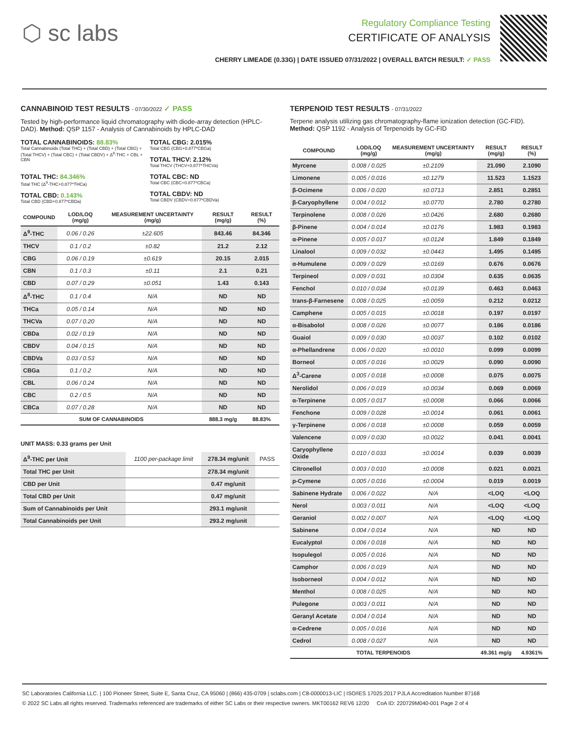⬡ sc labs
Regulatory Compliance Testing
CERTIFICATE OF ANALYSIS
CHERRY LIMEADE (0.33G) | DATE ISSUED 07/31/2022 | OVERALL BATCH RESULT: ✓ PASS
CANNABINOID TEST RESULTS - 07/30/2022 ✓ PASS
Tested by high-performance liquid chromatography with diode-array detection (HPLC-DAD). Method: QSP 1157 - Analysis of Cannabinoids by HPLC-DAD
TOTAL CANNABINOIDS: 88.83%
Total Cannabinoids (Total THC) + (Total CBD) + (Total CBG) + (Total THCV) + (Total CBC) + (Total CBDV) + Δ<sup>8</sup>-THC + CBL + CBN
TOTAL CBG: 2.015%
Total CBG (CBG+0.877*CBGa)
TOTAL THCV: 2.12%
Total THCV (THCV+0.877*THCVa)
TOTAL THC: 84.346%
Total THC (Δ<sup>9</sup>-THC+0.877*THCa)
TOTAL CBD: 0.143%
Total CBD (CBD+0.877*CBDa)
TOTAL CBC: ND
Total CBC (CBC+0.877*CBCa)
TOTAL CBDV: ND
Total CBDV (CBDV+0.877*CBDVa)
| COMPOUND | LOD/LOQ (mg/g) | MEASUREMENT UNCERTAINTY (mg/g) | RESULT (mg/g) | RESULT (%) |
| --- | --- | --- | --- | --- |
| Δ<sup>9</sup>-THC | 0.06 / 0.26 | ±22.605 | 843.46 | 84.346 |
| THCV | 0.1 / 0.2 | ±0.82 | 21.2 | 2.12 |
| CBG | 0.06 / 0.19 | ±0.619 | 20.15 | 2.015 |
| CBN | 0.1 / 0.3 | ±0.11 | 2.1 | 0.21 |
| CBD | 0.07 / 0.29 | ±0.051 | 1.43 | 0.143 |
| Δ<sup>8</sup>-THC | 0.1 / 0.4 | N/A | ND | ND |
| THCa | 0.05 / 0.14 | N/A | ND | ND |
| THCVa | 0.07 / 0.20 | N/A | ND | ND |
| CBDa | 0.02 / 0.19 | N/A | ND | ND |
| CBDV | 0.04 / 0.15 | N/A | ND | ND |
| CBDVa | 0.03 / 0.53 | N/A | ND | ND |
| CBGa | 0.1 / 0.2 | N/A | ND | ND |
| CBL | 0.06 / 0.24 | N/A | ND | ND |
| CBC | 0.2 / 0.5 | N/A | ND | ND |
| CBCa | 0.07 / 0.28 | N/A | ND | ND |
| SUM OF CANNABINOIDS | | | 888.3 mg/g | 88.83% |
UNIT MASS: 0.33 grams per Unit
| Δ<sup>9</sup>-THC per Unit | 1100 per-package limit | 278.34 mg/unit | PASS |
| Total THC per Unit | | 278.34 mg/unit | |
| CBD per Unit | | 0.47 mg/unit | |
| Total CBD per Unit | | 0.47 mg/unit | |
| Sum of Cannabinoids per Unit | | 293.1 mg/unit | |
| Total Cannabinoids per Unit | | 293.2 mg/unit | |
TERPENOID TEST RESULTS - 07/31/2022
Terpene analysis utilizing gas chromatography-flame ionization detection (GC-FID). Method: QSP 1192 - Analysis of Terpenoids by GC-FID
| COMPOUND | LOD/LOQ (mg/g) | MEASUREMENT UNCERTAINTY (mg/g) | RESULT (mg/g) | RESULT (%) |
| --- | --- | --- | --- | --- |
| Myrcene | 0.008 / 0.025 | ±0.2109 | 21.090 | 2.1090 |
| Limonene | 0.005 / 0.016 | ±0.1279 | 11.523 | 1.1523 |
| β-Ocimene | 0.006 / 0.020 | ±0.0713 | 2.851 | 0.2851 |
| β-Caryophyllene | 0.004 / 0.012 | ±0.0770 | 2.780 | 0.2780 |
| Terpinolene | 0.008 / 0.026 | ±0.0426 | 2.680 | 0.2680 |
| β-Pinene | 0.004 / 0.014 | ±0.0176 | 1.983 | 0.1983 |
| α-Pinene | 0.005 / 0.017 | ±0.0124 | 1.849 | 0.1849 |
| Linalool | 0.009 / 0.032 | ±0.0443 | 1.495 | 0.1495 |
| α-Humulene | 0.009 / 0.029 | ±0.0169 | 0.676 | 0.0676 |
| Terpineol | 0.009 / 0.031 | ±0.0304 | 0.635 | 0.0635 |
| Fenchol | 0.010 / 0.034 | ±0.0139 | 0.463 | 0.0463 |
| trans-β-Farnesene | 0.008 / 0.025 | ±0.0059 | 0.212 | 0.0212 |
| Camphene | 0.005 / 0.015 | ±0.0018 | 0.197 | 0.0197 |
| α-Bisabolol | 0.008 / 0.026 | ±0.0077 | 0.186 | 0.0186 |
| Guaiol | 0.009 / 0.030 | ±0.0037 | 0.102 | 0.0102 |
| α-Phellandrene | 0.006 / 0.020 | ±0.0010 | 0.099 | 0.0099 |
| Borneol | 0.005 / 0.016 | ±0.0029 | 0.090 | 0.0090 |
| Δ<sup>3</sup>-Carene | 0.005 / 0.018 | ±0.0008 | 0.075 | 0.0075 |
| Nerolidol | 0.006 / 0.019 | ±0.0034 | 0.069 | 0.0069 |
| α-Terpinene | 0.005 / 0.017 | ±0.0008 | 0.066 | 0.0066 |
| Fenchone | 0.009 / 0.028 | ±0.0014 | 0.061 | 0.0061 |
| γ-Terpinene | 0.006 / 0.018 | ±0.0008 | 0.059 | 0.0059 |
| Valencene | 0.009 / 0.030 | ±0.0022 | 0.041 | 0.0041 |
| Caryophyllene Oxide | 0.010 / 0.033 | ±0.0014 | 0.039 | 0.0039 |
| Citronellol | 0.003 / 0.010 | ±0.0008 | 0.021 | 0.0021 |
| p-Cymene | 0.005 / 0.016 | ±0.0004 | 0.019 | 0.0019 |
| Sabinene Hydrate | 0.006 / 0.022 | N/A | <LOQ | <LOQ |
| Nerol | 0.003 / 0.011 | N/A | <LOQ | <LOQ |
| Geraniol | 0.002 / 0.007 | N/A | <LOQ | <LOQ |
| Sabinene | 0.004 / 0.014 | N/A | ND | ND |
| Eucalyptol | 0.006 / 0.018 | N/A | ND | ND |
| Isopulegol | 0.005 / 0.016 | N/A | ND | ND |
| Camphor | 0.006 / 0.019 | N/A | ND | ND |
| Isoborneol | 0.004 / 0.012 | N/A | ND | ND |
| Menthol | 0.008 / 0.025 | N/A | ND | ND |
| Pulegone | 0.003 / 0.011 | N/A | ND | ND |
| Geranyl Acetate | 0.004 / 0.014 | N/A | ND | ND |
| α-Cedrene | 0.005 / 0.016 | N/A | ND | ND |
| Cedrol | 0.008 / 0.027 | N/A | ND | ND |
| TOTAL TERPENOIDS | | | 49.361 mg/g | 4.9361% |
SC Laboratories California LLC. | 100 Pioneer Street, Suite E, Santa Cruz, CA 95060 | (866) 435-0709 | sclabs.com | C8-0000013-LIC | ISO/IES 17025:2017 PJLA Accreditation Number 87168
© 2022 SC Labs all rights reserved. Trademarks referenced are trademarks of either SC Labs or their respective owners. MKT00162 REV6 12/20 CoA ID: 220729M040-001 Page 2 of 4